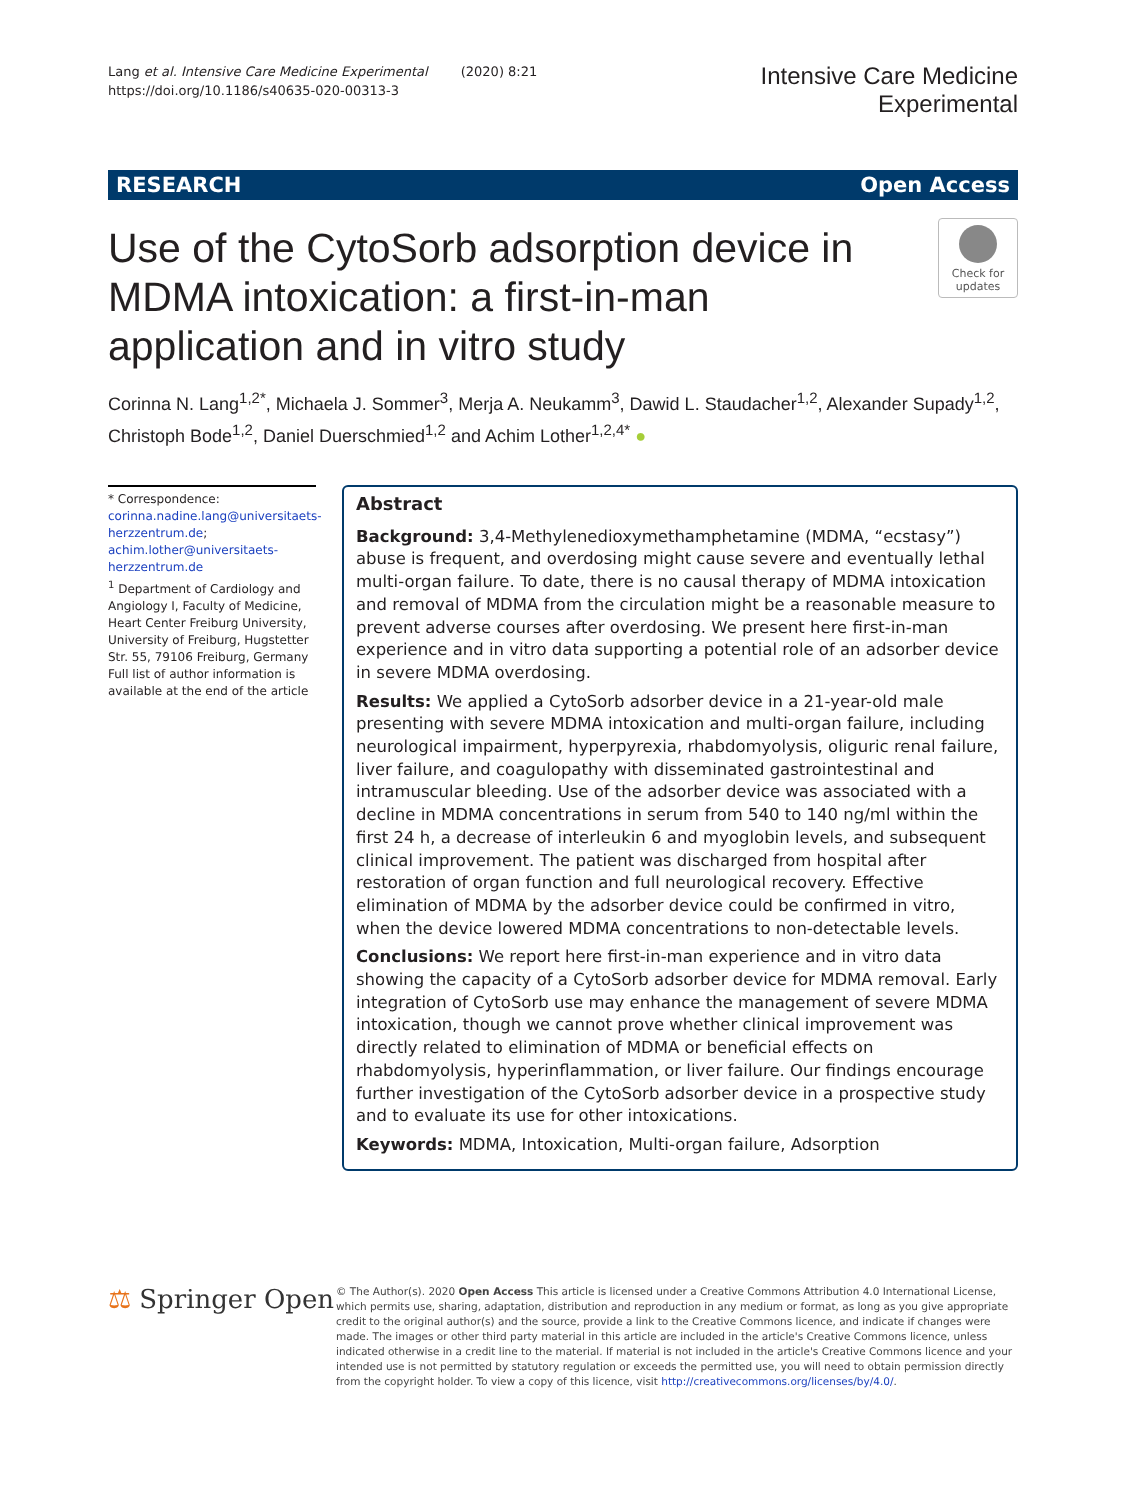Lang et al. Intensive Care Medicine Experimental (2020) 8:21
https://doi.org/10.1186/s40635-020-00313-3
Intensive Care Medicine
Experimental
RESEARCH Open Access
Use of the CytoSorb adsorption device in MDMA intoxication: a first-in-man application and in vitro study
Check for updates
Corinna N. Lang<sup>1,2*</sup>, Michaela J. Sommer<sup>3</sup>, Merja A. Neukamm<sup>3</sup>, Dawid L. Staudacher<sup>1,2</sup>, Alexander Supady<sup>1,2</sup>, Christoph Bode<sup>1,2</sup>, Daniel Duerschmied<sup>1,2</sup> and Achim Lother<sup>1,2,4*</sup> ●
* Correspondence: corinna.nadine.lang@universitaets-herzzentrum.de; achim.lother@universitaets-herzzentrum.de
<sup>1</sup> Department of Cardiology and Angiology I, Faculty of Medicine, Heart Center Freiburg University, University of Freiburg, Hugstetter Str. 55, 79106 Freiburg, Germany
Full list of author information is available at the end of the article
Abstract
Background: 3,4-Methylenedioxymethamphetamine (MDMA, “ecstasy”) abuse is frequent, and overdosing might cause severe and eventually lethal multi-organ failure. To date, there is no causal therapy of MDMA intoxication and removal of MDMA from the circulation might be a reasonable measure to prevent adverse courses after overdosing. We present here first-in-man experience and in vitro data supporting a potential role of an adsorber device in severe MDMA overdosing.
Results: We applied a CytoSorb adsorber device in a 21-year-old male presenting with severe MDMA intoxication and multi-organ failure, including neurological impairment, hyperpyrexia, rhabdomyolysis, oliguric renal failure, liver failure, and coagulopathy with disseminated gastrointestinal and intramuscular bleeding. Use of the adsorber device was associated with a decline in MDMA concentrations in serum from 540 to 140 ng/ml within the first 24 h, a decrease of interleukin 6 and myoglobin levels, and subsequent clinical improvement. The patient was discharged from hospital after restoration of organ function and full neurological recovery. Effective elimination of MDMA by the adsorber device could be confirmed in vitro, when the device lowered MDMA concentrations to non-detectable levels.
Conclusions: We report here first-in-man experience and in vitro data showing the capacity of a CytoSorb adsorber device for MDMA removal. Early integration of CytoSorb use may enhance the management of severe MDMA intoxication, though we cannot prove whether clinical improvement was directly related to elimination of MDMA or beneficial effects on rhabdomyolysis, hyperinflammation, or liver failure. Our findings encourage further investigation of the CytoSorb adsorber device in a prospective study and to evaluate its use for other intoxications.
Keywords: MDMA, Intoxication, Multi-organ failure, Adsorption
⚖ Springer Open
© The Author(s). 2020 Open Access This article is licensed under a Creative Commons Attribution 4.0 International License, which permits use, sharing, adaptation, distribution and reproduction in any medium or format, as long as you give appropriate credit to the original author(s) and the source, provide a link to the Creative Commons licence, and indicate if changes were made. The images or other third party material in this article are included in the article's Creative Commons licence, unless indicated otherwise in a credit line to the material. If material is not included in the article's Creative Commons licence and your intended use is not permitted by statutory regulation or exceeds the permitted use, you will need to obtain permission directly from the copyright holder. To view a copy of this licence, visit http://creativecommons.org/licenses/by/4.0/.